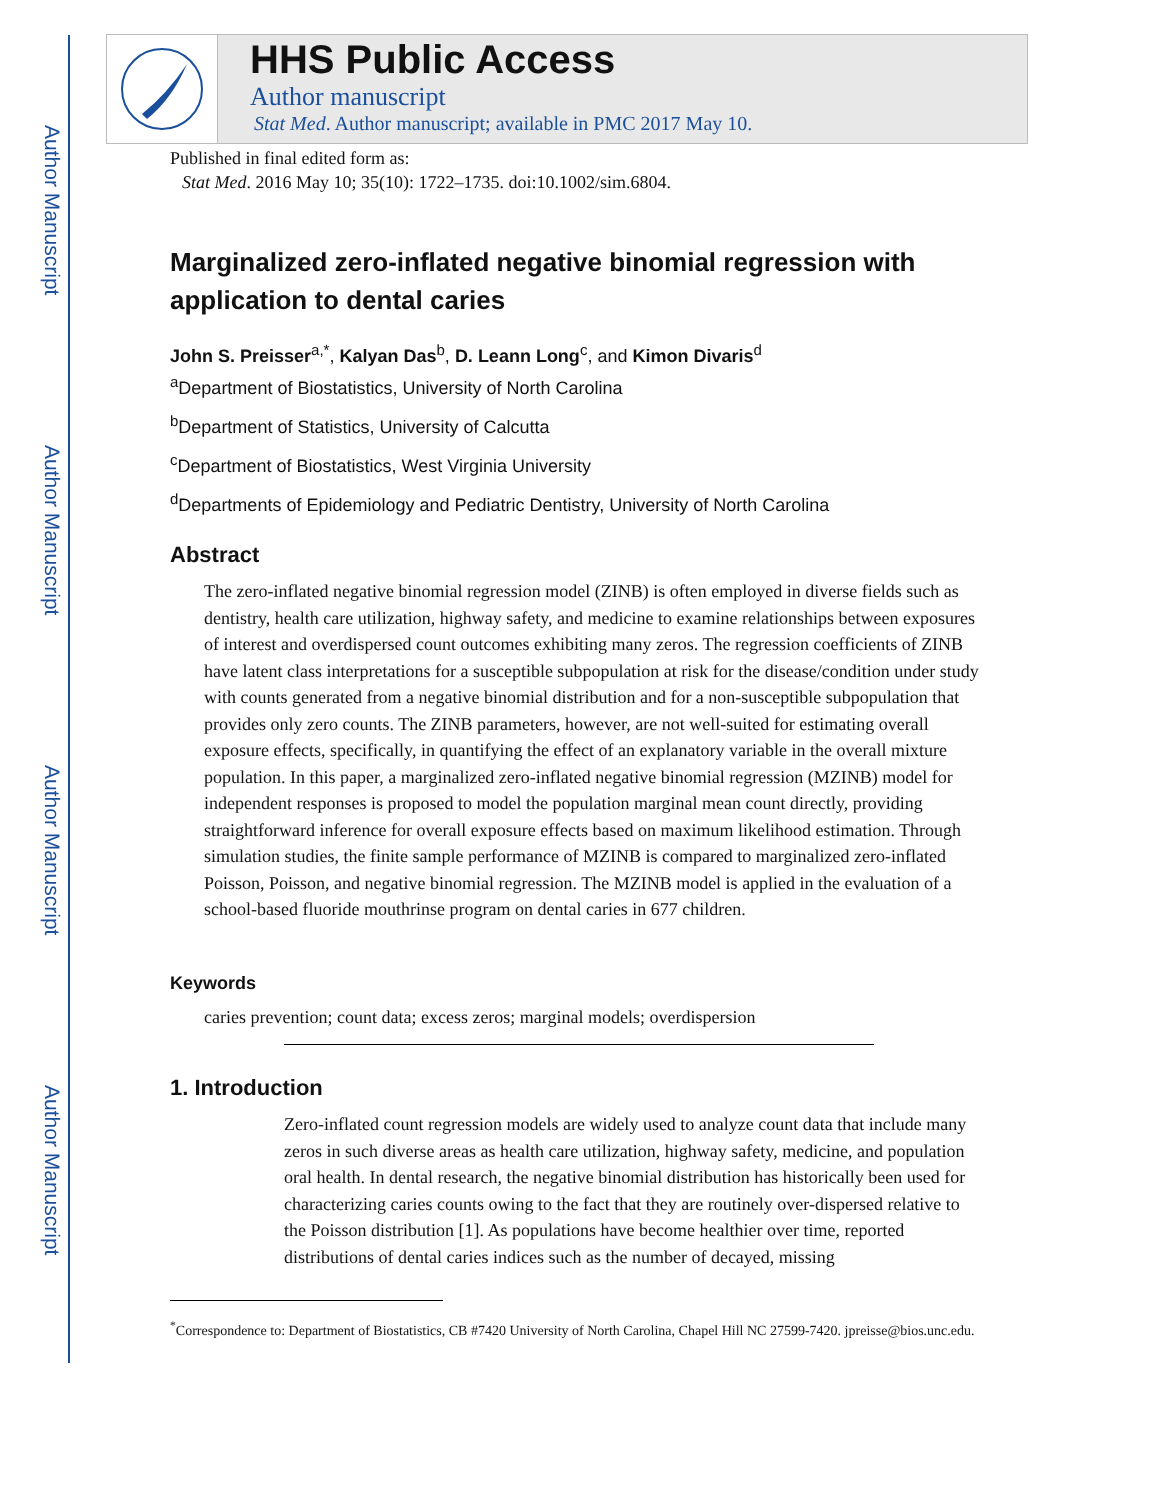Author Manuscript
Author Manuscript
Author Manuscript
Author Manuscript
HHS Public Access
Author manuscript
Stat Med. Author manuscript; available in PMC 2017 May 10.
Published in final edited form as:
Stat Med. 2016 May 10; 35(10): 1722–1735. doi:10.1002/sim.6804.
Marginalized zero-inflated negative binomial regression with application to dental caries
John S. Preisser<sup>a,*</sup>, Kalyan Das<sup>b</sup>, D. Leann Long<sup>c</sup>, and Kimon Divaris<sup>d</sup>
<sup>a</sup> Department of Biostatistics, University of North Carolina
<sup>b</sup> Department of Statistics, University of Calcutta
<sup>c</sup> Department of Biostatistics, West Virginia University
<sup>d</sup> Departments of Epidemiology and Pediatric Dentistry, University of North Carolina
Abstract
The zero-inflated negative binomial regression model (ZINB) is often employed in diverse fields such as dentistry, health care utilization, highway safety, and medicine to examine relationships between exposures of interest and overdispersed count outcomes exhibiting many zeros. The regression coefficients of ZINB have latent class interpretations for a susceptible subpopulation at risk for the disease/condition under study with counts generated from a negative binomial distribution and for a non-susceptible subpopulation that provides only zero counts. The ZINB parameters, however, are not well-suited for estimating overall exposure effects, specifically, in quantifying the effect of an explanatory variable in the overall mixture population. In this paper, a marginalized zero-inflated negative binomial regression (MZINB) model for independent responses is proposed to model the population marginal mean count directly, providing straightforward inference for overall exposure effects based on maximum likelihood estimation. Through simulation studies, the finite sample performance of MZINB is compared to marginalized zero-inflated Poisson, Poisson, and negative binomial regression. The MZINB model is applied in the evaluation of a school-based fluoride mouthrinse program on dental caries in 677 children.
Keywords
caries prevention; count data; excess zeros; marginal models; overdispersion
1. Introduction
Zero-inflated count regression models are widely used to analyze count data that include many zeros in such diverse areas as health care utilization, highway safety, medicine, and population oral health. In dental research, the negative binomial distribution has historically been used for characterizing caries counts owing to the fact that they are routinely over-dispersed relative to the Poisson distribution [1]. As populations have become healthier over time, reported distributions of dental caries indices such as the number of decayed, missing
<sup>*</sup> Correspondence to: Department of Biostatistics, CB #7420 University of North Carolina, Chapel Hill NC 27599-7420. jpreisse@bios.unc.edu.